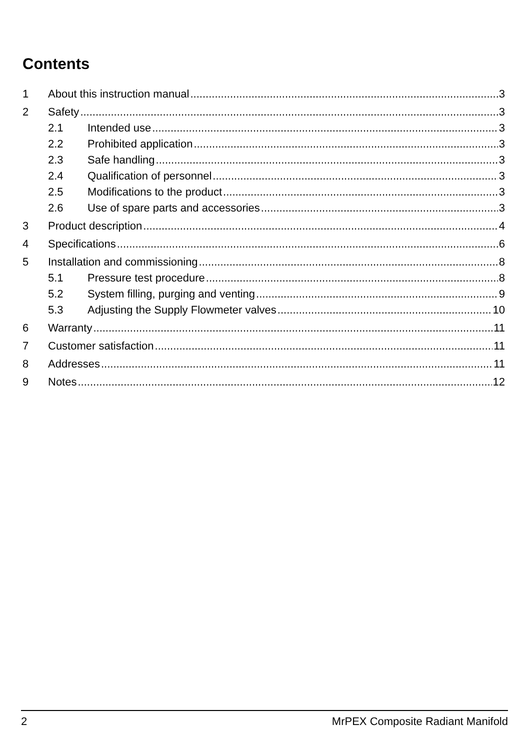Contents
1 About this instruction manual 3
2 Safety 3
2.1 Intended use 3
2.2 Prohibited application 3
2.3 Safe handling 3
2.4 Qualification of personnel 3
2.5 Modifications to the product 3
2.6 Use of spare parts and accessories 3
3 Product description 4
4 Specifications 6
5 Installation and commissioning 8
5.1 Pressure test procedure 8
5.2 System filling, purging and venting 9
5.3 Adjusting the Supply Flowmeter valves 10
6 Warranty 11
7 Customer satisfaction 11
8 Addresses 11
9 Notes 12
2 MrPEX Composite Radiant Manifold